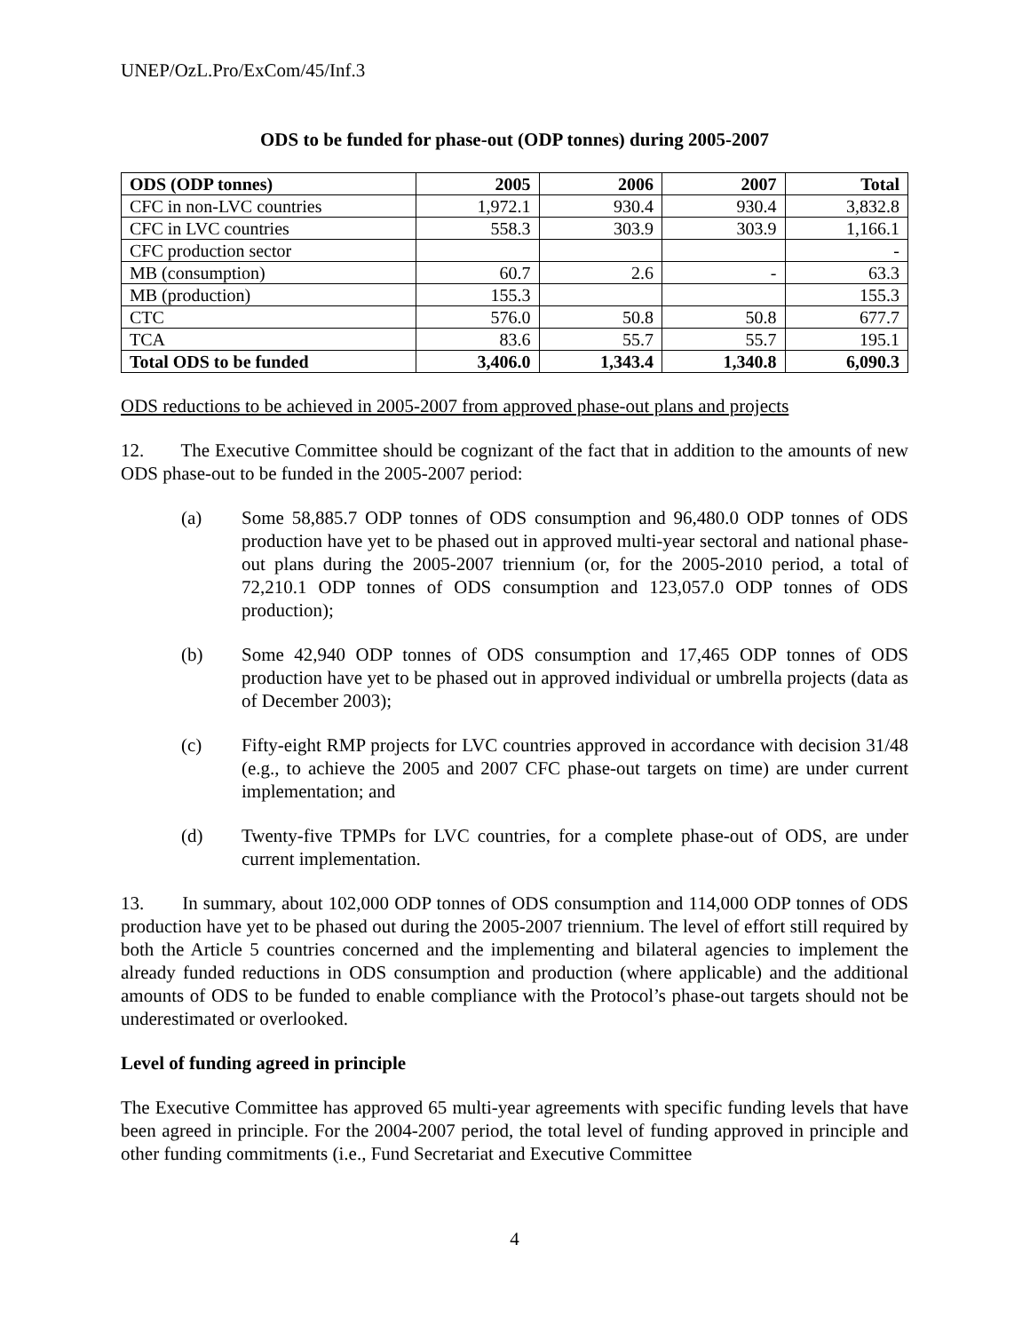UNEP/OzL.Pro/ExCom/45/Inf.3
ODS to be funded for phase-out (ODP tonnes) during 2005-2007
| ODS (ODP tonnes) | 2005 | 2006 | 2007 | Total |
| --- | --- | --- | --- | --- |
| CFC in non-LVC countries | 1,972.1 | 930.4 | 930.4 | 3,832.8 |
| CFC in LVC countries | 558.3 | 303.9 | 303.9 | 1,166.1 |
| CFC production sector | | | | - |
| MB (consumption) | 60.7 | 2.6 | - | 63.3 |
| MB (production) | 155.3 | | | 155.3 |
| CTC | 576.0 | 50.8 | 50.8 | 677.7 |
| TCA | 83.6 | 55.7 | 55.7 | 195.1 |
| Total ODS to be funded | 3,406.0 | 1,343.4 | 1,340.8 | 6,090.3 |
ODS reductions to be achieved in 2005-2007 from approved phase-out plans and projects
12. The Executive Committee should be cognizant of the fact that in addition to the amounts of new ODS phase-out to be funded in the 2005-2007 period:
(a) Some 58,885.7 ODP tonnes of ODS consumption and 96,480.0 ODP tonnes of ODS production have yet to be phased out in approved multi-year sectoral and national phase-out plans during the 2005-2007 triennium (or, for the 2005-2010 period, a total of 72,210.1 ODP tonnes of ODS consumption and 123,057.0 ODP tonnes of ODS production);
(b) Some 42,940 ODP tonnes of ODS consumption and 17,465 ODP tonnes of ODS production have yet to be phased out in approved individual or umbrella projects (data as of December 2003);
(c) Fifty-eight RMP projects for LVC countries approved in accordance with decision 31/48 (e.g., to achieve the 2005 and 2007 CFC phase-out targets on time) are under current implementation; and
(d) Twenty-five TPMPs for LVC countries, for a complete phase-out of ODS, are under current implementation.
13. In summary, about 102,000 ODP tonnes of ODS consumption and 114,000 ODP tonnes of ODS production have yet to be phased out during the 2005-2007 triennium. The level of effort still required by both the Article 5 countries concerned and the implementing and bilateral agencies to implement the already funded reductions in ODS consumption and production (where applicable) and the additional amounts of ODS to be funded to enable compliance with the Protocol’s phase-out targets should not be underestimated or overlooked.
Level of funding agreed in principle
The Executive Committee has approved 65 multi-year agreements with specific funding levels that have been agreed in principle. For the 2004-2007 period, the total level of funding approved in principle and other funding commitments (i.e., Fund Secretariat and Executive Committee
4